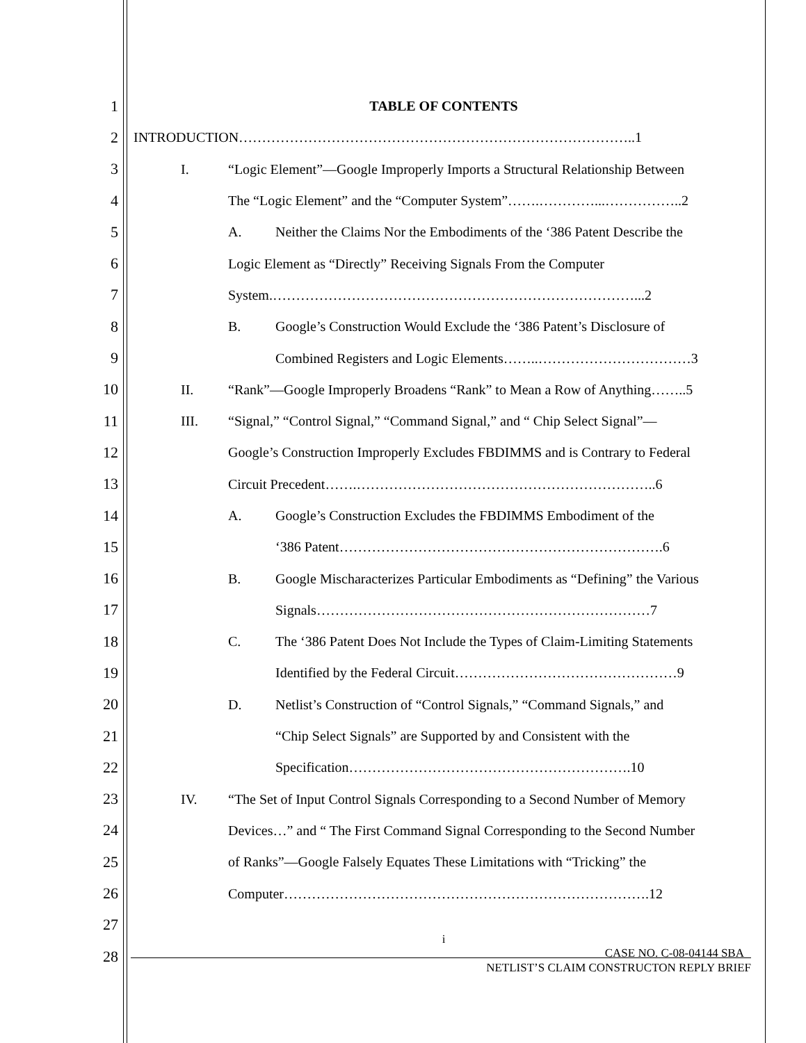1 TABLE OF CONTENTS
2 INTRODUCTION…………………………………………………………………………..1
3
I. “Logic Element”—Google Improperly Imports a Structural Relationship Between
4 The “Logic Element” and the “Computer System”…….…………...……………..2
5 A. Neither the Claims Nor the Embodiments of the ‘386 Patent Describe the
6 Logic Element as “Directly” Receiving Signals From the Computer
7 System.……………………………………………………………………...2
8 B. Google’s Construction Would Exclude the ‘386 Patent’s Disclosure of
9 Combined Registers and Logic Elements……..……………………………3
10 II. “Rank”—Google Improperly Broadens “Rank” to Mean a Row of Anything……..5
11
III. “Signal,” “Control Signal,” “Command Signal,” and “ Chip Select Signal”—
12
Google’s Construction Improperly Excludes FBDIMMS and is Contrary to Federal
13 Circuit Precedent…….………………………………………………………..6
14 A. Google’s Construction Excludes the FBDIMMS Embodiment of the
15 ‘386 Patent…………………………………………………………….6
16
B. Google Mischaracterizes Particular Embodiments as “Defining” the Various
17 Signals………………………………………………………………7
18 C. The ‘386 Patent Does Not Include the Types of Claim-Limiting Statements
19 Identified by the Federal Circuit…………………………………………9
20 D. Netlist’s Construction of “Control Signals,” “Command Signals,” and
21 “Chip Select Signals” are Supported by and Consistent with the
22 Specification…………………………………………………….10
23
IV. “The Set of Input Control Signals Corresponding to a Second Number of Memory
24
Devices…” and “ The First Command Signal Corresponding to the Second Number
25 of Ranks”—Google Falsely Equates These Limitations with “Tricking” the
26 Computer…………………………………………………………………….12
27
28
i
CASE NO. C-08-04144 SBA
NETLIST’S CLAIM CONSTRUCTON REPLY BRIEF